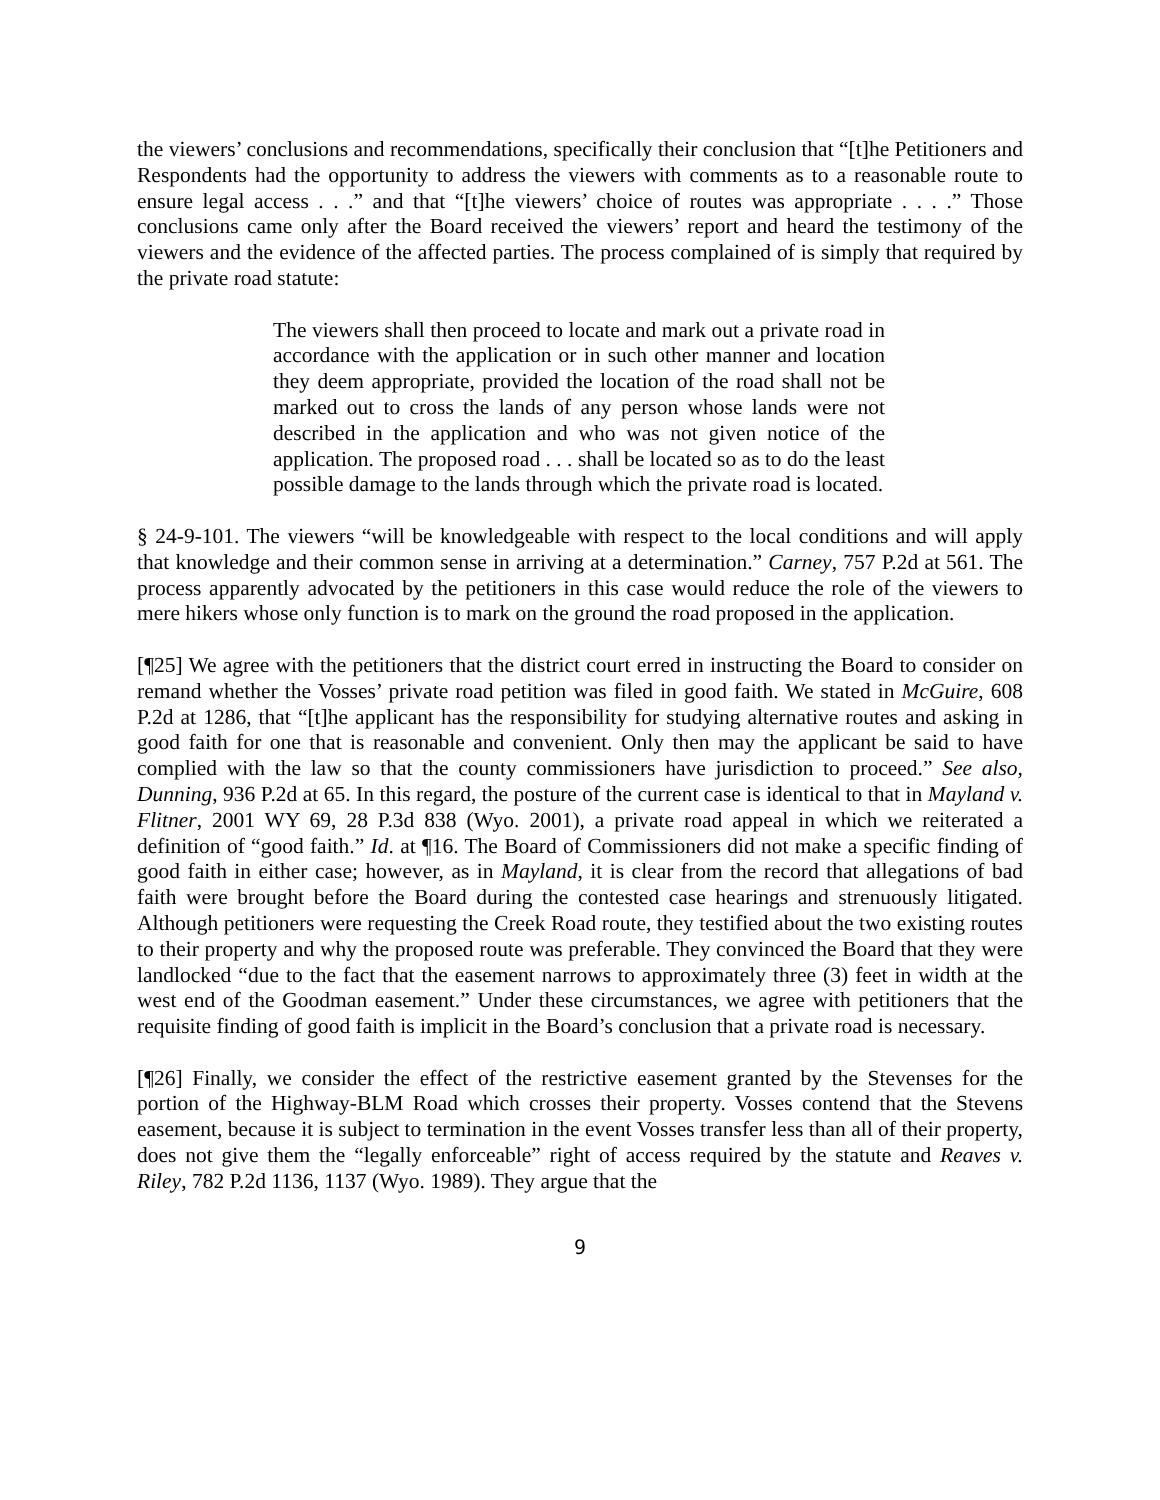the viewers’ conclusions and recommendations, specifically their conclusion that “[t]he Petitioners and Respondents had the opportunity to address the viewers with comments as to a reasonable route to ensure legal access . . .” and that “[t]he viewers’ choice of routes was appropriate . . . .” Those conclusions came only after the Board received the viewers’ report and heard the testimony of the viewers and the evidence of the affected parties. The process complained of is simply that required by the private road statute:
The viewers shall then proceed to locate and mark out a private road in accordance with the application or in such other manner and location they deem appropriate, provided the location of the road shall not be marked out to cross the lands of any person whose lands were not described in the application and who was not given notice of the application. The proposed road . . . shall be located so as to do the least possible damage to the lands through which the private road is located.
§ 24-9-101. The viewers “will be knowledgeable with respect to the local conditions and will apply that knowledge and their common sense in arriving at a determination.” Carney, 757 P.2d at 561. The process apparently advocated by the petitioners in this case would reduce the role of the viewers to mere hikers whose only function is to mark on the ground the road proposed in the application.
[¶25] We agree with the petitioners that the district court erred in instructing the Board to consider on remand whether the Vosses’ private road petition was filed in good faith. We stated in McGuire, 608 P.2d at 1286, that “[t]he applicant has the responsibility for studying alternative routes and asking in good faith for one that is reasonable and convenient. Only then may the applicant be said to have complied with the law so that the county commissioners have jurisdiction to proceed.” See also, Dunning, 936 P.2d at 65. In this regard, the posture of the current case is identical to that in Mayland v. Flitner, 2001 WY 69, 28 P.3d 838 (Wyo. 2001), a private road appeal in which we reiterated a definition of “good faith.” Id. at ¶16. The Board of Commissioners did not make a specific finding of good faith in either case; however, as in Mayland, it is clear from the record that allegations of bad faith were brought before the Board during the contested case hearings and strenuously litigated. Although petitioners were requesting the Creek Road route, they testified about the two existing routes to their property and why the proposed route was preferable. They convinced the Board that they were landlocked “due to the fact that the easement narrows to approximately three (3) feet in width at the west end of the Goodman easement.” Under these circumstances, we agree with petitioners that the requisite finding of good faith is implicit in the Board’s conclusion that a private road is necessary.
[¶26] Finally, we consider the effect of the restrictive easement granted by the Stevenses for the portion of the Highway-BLM Road which crosses their property. Vosses contend that the Stevens easement, because it is subject to termination in the event Vosses transfer less than all of their property, does not give them the “legally enforceable” right of access required by the statute and Reaves v. Riley, 782 P.2d 1136, 1137 (Wyo. 1989). They argue that the
9